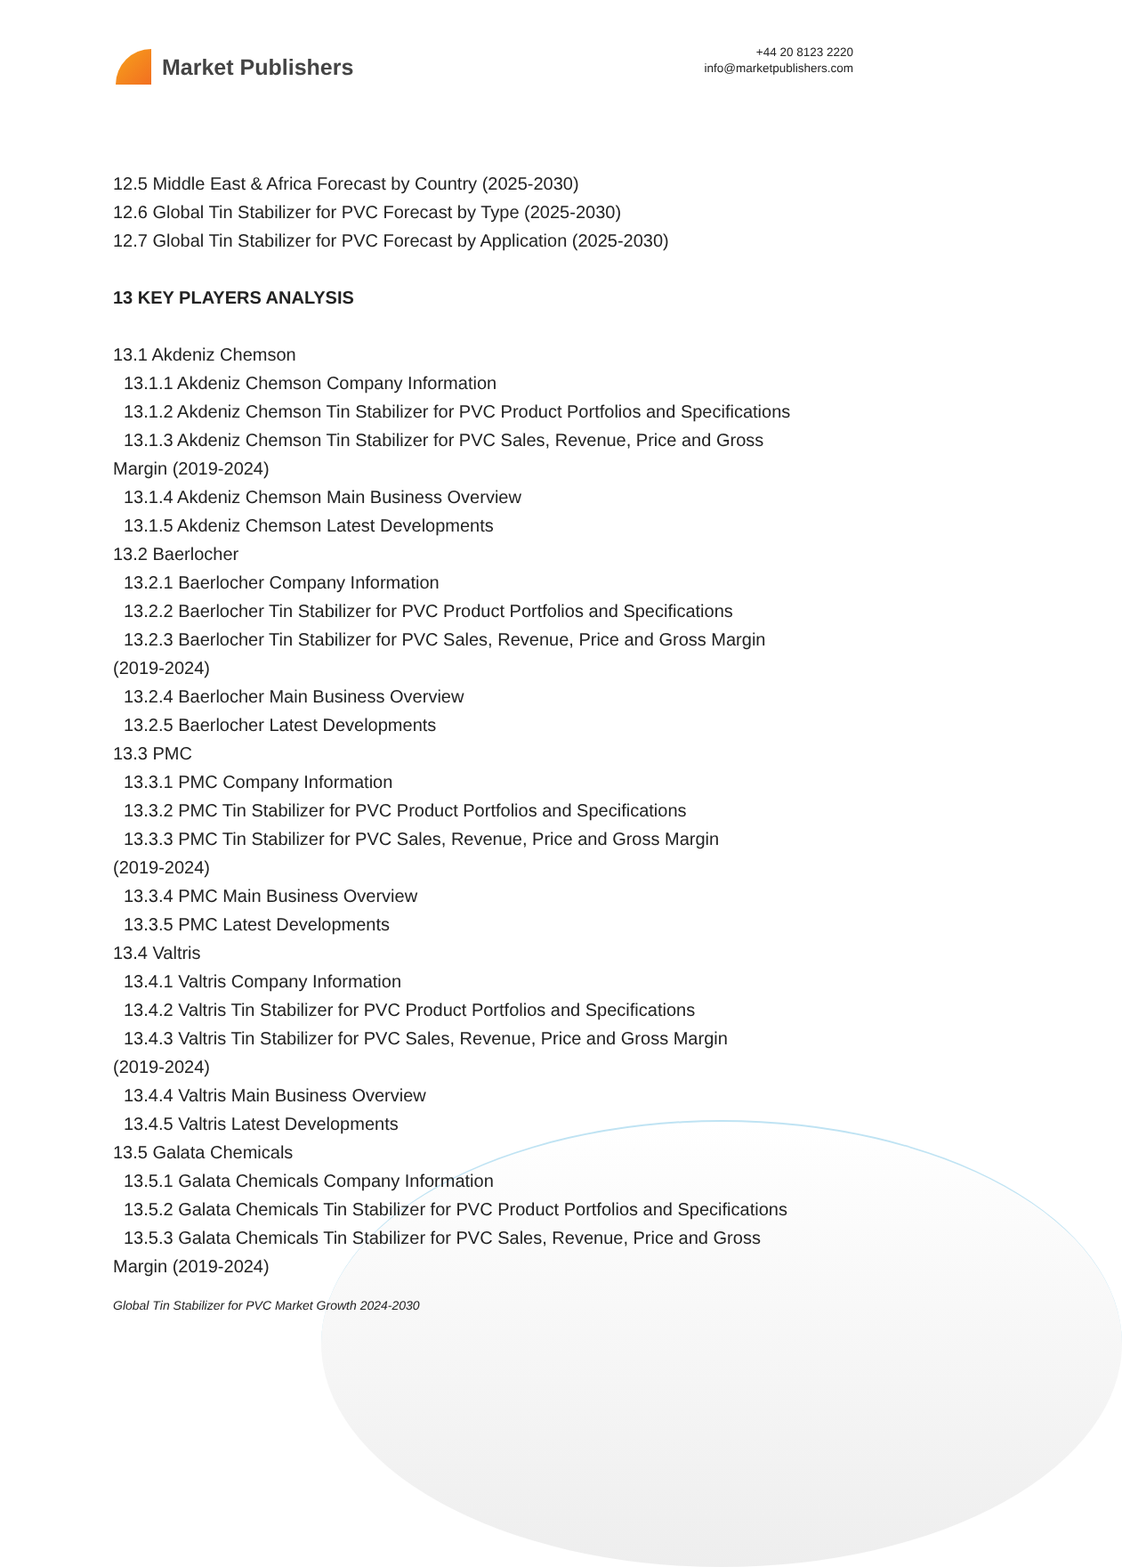Market Publishers
+44 20 8123 2220
info@marketpublishers.com
12.5 Middle East & Africa Forecast by Country (2025-2030)
12.6 Global Tin Stabilizer for PVC Forecast by Type (2025-2030)
12.7 Global Tin Stabilizer for PVC Forecast by Application (2025-2030)
13 KEY PLAYERS ANALYSIS
13.1 Akdeniz Chemson
13.1.1 Akdeniz Chemson Company Information
13.1.2 Akdeniz Chemson Tin Stabilizer for PVC Product Portfolios and Specifications
13.1.3 Akdeniz Chemson Tin Stabilizer for PVC Sales, Revenue, Price and Gross
Margin (2019-2024)
13.1.4 Akdeniz Chemson Main Business Overview
13.1.5 Akdeniz Chemson Latest Developments
13.2 Baerlocher
13.2.1 Baerlocher Company Information
13.2.2 Baerlocher Tin Stabilizer for PVC Product Portfolios and Specifications
13.2.3 Baerlocher Tin Stabilizer for PVC Sales, Revenue, Price and Gross Margin
(2019-2024)
13.2.4 Baerlocher Main Business Overview
13.2.5 Baerlocher Latest Developments
13.3 PMC
13.3.1 PMC Company Information
13.3.2 PMC Tin Stabilizer for PVC Product Portfolios and Specifications
13.3.3 PMC Tin Stabilizer for PVC Sales, Revenue, Price and Gross Margin
(2019-2024)
13.3.4 PMC Main Business Overview
13.3.5 PMC Latest Developments
13.4 Valtris
13.4.1 Valtris Company Information
13.4.2 Valtris Tin Stabilizer for PVC Product Portfolios and Specifications
13.4.3 Valtris Tin Stabilizer for PVC Sales, Revenue, Price and Gross Margin
(2019-2024)
13.4.4 Valtris Main Business Overview
13.4.5 Valtris Latest Developments
13.5 Galata Chemicals
13.5.1 Galata Chemicals Company Information
13.5.2 Galata Chemicals Tin Stabilizer for PVC Product Portfolios and Specifications
13.5.3 Galata Chemicals Tin Stabilizer for PVC Sales, Revenue, Price and Gross
Margin (2019-2024)
Global Tin Stabilizer for PVC Market Growth 2024-2030